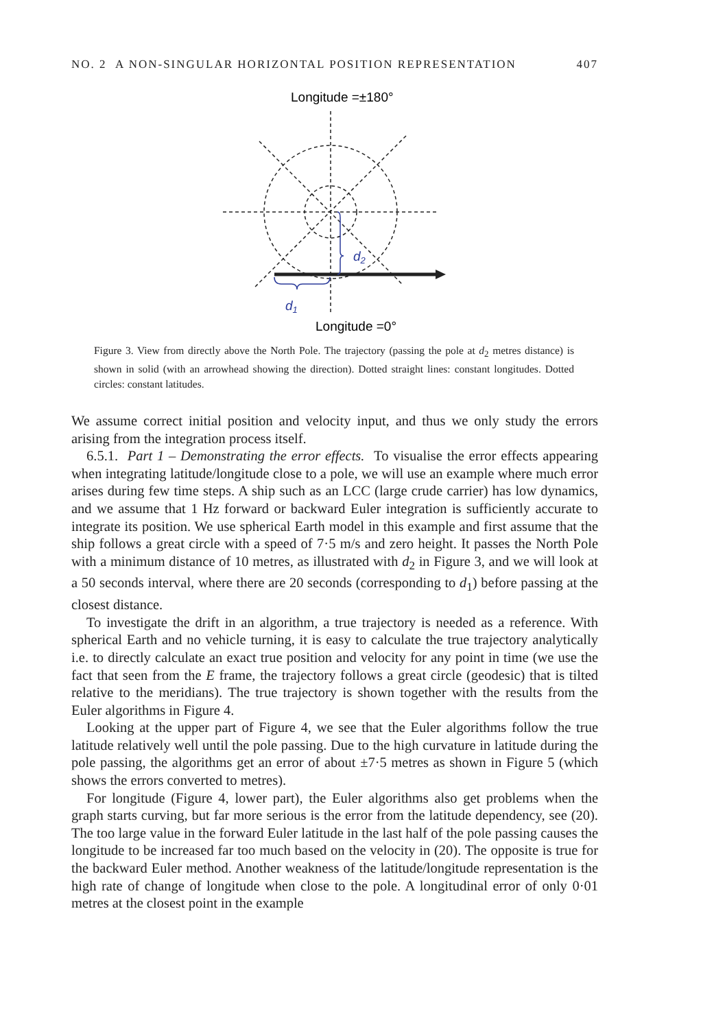NO. 2 A NON-SINGULAR HORIZONTAL POSITION REPRESENTATION 407
Longitude =±180°
d2
d1
Longitude =0°
Figure 3. View from directly above the North Pole. The trajectory (passing the pole at d<sub>2</sub> metres distance) is shown in solid (with an arrowhead showing the direction). Dotted straight lines: constant longitudes. Dotted circles: constant latitudes.
We assume correct initial position and velocity input, and thus we only study the errors arising from the integration process itself.
6.5.1. Part 1 – Demonstrating the error effects. To visualise the error effects appearing when integrating latitude/longitude close to a pole, we will use an example where much error arises during few time steps. A ship such as an LCC (large crude carrier) has low dynamics, and we assume that 1 Hz forward or backward Euler integration is sufficiently accurate to integrate its position. We use spherical Earth model in this example and first assume that the ship follows a great circle with a speed of 7·5 m/s and zero height. It passes the North Pole with a minimum distance of 10 metres, as illustrated with d<sub>2</sub> in Figure 3, and we will look at a 50 seconds interval, where there are 20 seconds (corresponding to d<sub>1</sub>) before passing at the closest distance.
To investigate the drift in an algorithm, a true trajectory is needed as a reference. With spherical Earth and no vehicle turning, it is easy to calculate the true trajectory analytically i.e. to directly calculate an exact true position and velocity for any point in time (we use the fact that seen from the E frame, the trajectory follows a great circle (geodesic) that is tilted relative to the meridians). The true trajectory is shown together with the results from the Euler algorithms in Figure 4.
Looking at the upper part of Figure 4, we see that the Euler algorithms follow the true latitude relatively well until the pole passing. Due to the high curvature in latitude during the pole passing, the algorithms get an error of about ±7·5 metres as shown in Figure 5 (which shows the errors converted to metres).
For longitude (Figure 4, lower part), the Euler algorithms also get problems when the graph starts curving, but far more serious is the error from the latitude dependency, see (20). The too large value in the forward Euler latitude in the last half of the pole passing causes the longitude to be increased far too much based on the velocity in (20). The opposite is true for the backward Euler method. Another weakness of the latitude/longitude representation is the high rate of change of longitude when close to the pole. A longitudinal error of only 0·01 metres at the closest point in the example